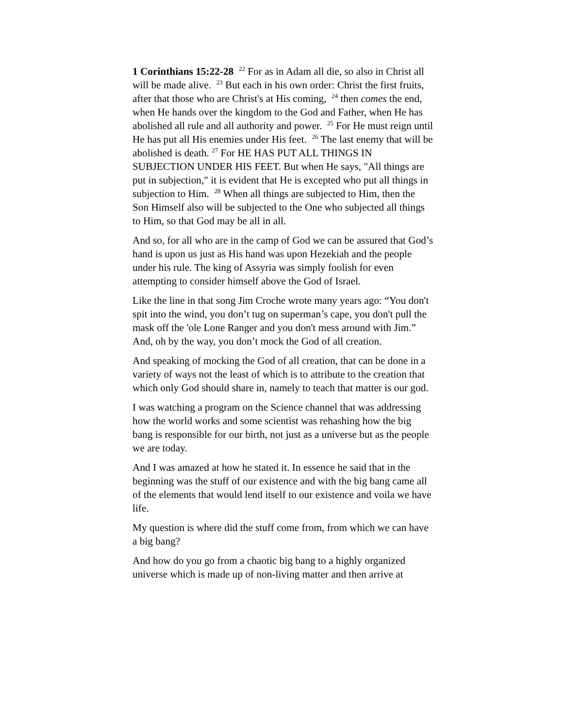1 Corinthians 15:22-28 <sup>22</sup> For as in Adam all die, so also in Christ all will be made alive. <sup>23</sup> But each in his own order: Christ the first fruits, after that those who are Christ's at His coming, <sup>24</sup> then comes the end, when He hands over the kingdom to the God and Father, when He has abolished all rule and all authority and power. <sup>25</sup> For He must reign until He has put all His enemies under His feet. <sup>26</sup> The last enemy that will be abolished is death. <sup>27</sup> For HE HAS PUT ALL THINGS IN SUBJECTION UNDER HIS FEET. But when He says, "All things are put in subjection," it is evident that He is excepted who put all things in subjection to Him. <sup>28</sup> When all things are subjected to Him, then the Son Himself also will be subjected to the One who subjected all things to Him, so that God may be all in all.
And so, for all who are in the camp of God we can be assured that God’s hand is upon us just as His hand was upon Hezekiah and the people under his rule. The king of Assyria was simply foolish for even attempting to consider himself above the God of Israel.
Like the line in that song Jim Croche wrote many years ago: “You don't spit into the wind, you don’t tug on superman’s cape, you don't pull the mask off the 'ole Lone Ranger and you don't mess around with Jim.” And, oh by the way, you don’t mock the God of all creation.
And speaking of mocking the God of all creation, that can be done in a variety of ways not the least of which is to attribute to the creation that which only God should share in, namely to teach that matter is our god.
I was watching a program on the Science channel that was addressing how the world works and some scientist was rehashing how the big bang is responsible for our birth, not just as a universe but as the people we are today.
And I was amazed at how he stated it. In essence he said that in the beginning was the stuff of our existence and with the big bang came all of the elements that would lend itself to our existence and voila we have life.
My question is where did the stuff come from, from which we can have a big bang?
And how do you go from a chaotic big bang to a highly organized universe which is made up of non-living matter and then arrive at